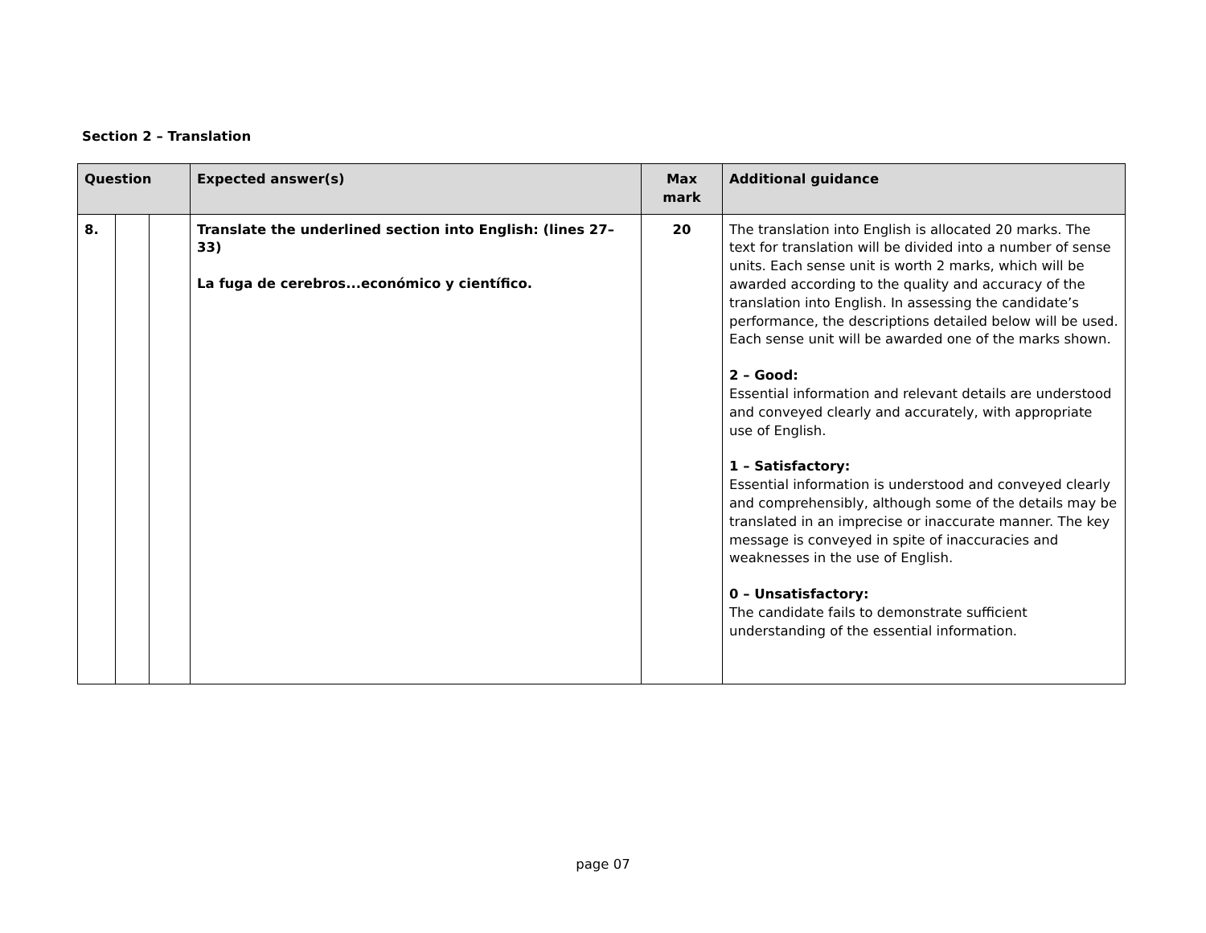Section 2 – Translation
| Question | | | Expected answer(s) | Max mark | Additional guidance |
| --- | --- | --- | --- | --- | --- |
| 8. | | | Translate the underlined section into English: (lines 27–33) La fuga de cerebros...económico y científico. | 20 | The translation into English is allocated 20 marks. The text for translation will be divided into a number of sense units. Each sense unit is worth 2 marks, which will be awarded according to the quality and accuracy of the translation into English. In assessing the candidate’s performance, the descriptions detailed below will be used. Each sense unit will be awarded one of the marks shown. 2 – Good: Essential information and relevant details are understood and conveyed clearly and accurately, with appropriate use of English. 1 – Satisfactory: Essential information is understood and conveyed clearly and comprehensibly, although some of the details may be translated in an imprecise or inaccurate manner. The key message is conveyed in spite of inaccuracies and weaknesses in the use of English. 0 – Unsatisfactory: The candidate fails to demonstrate sufficient understanding of the essential information. |
page 07